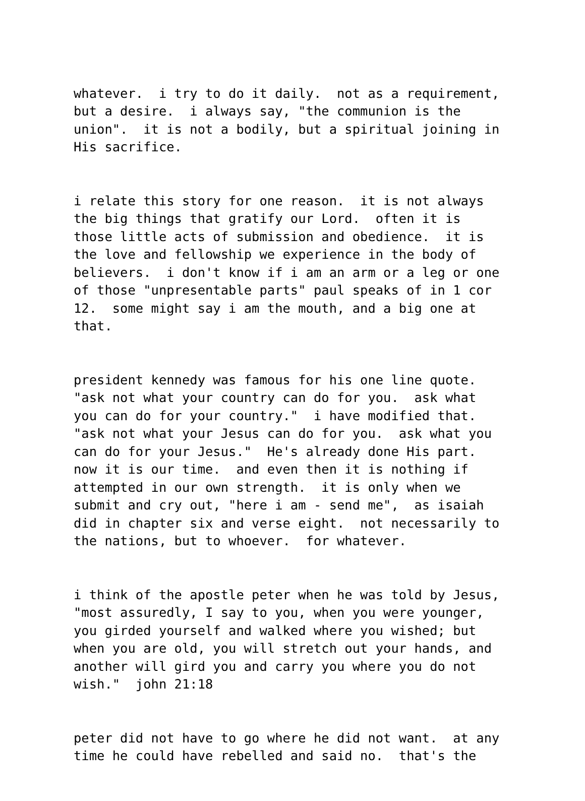whatever. i try to do it daily. not as a requirement, but a desire. i always say, "the communion is the union". it is not a bodily, but a spiritual joining in His sacrifice.
i relate this story for one reason. it is not always the big things that gratify our Lord. often it is those little acts of submission and obedience. it is the love and fellowship we experience in the body of believers. i don't know if i am an arm or a leg or one of those "unpresentable parts" paul speaks of in 1 cor 12. some might say i am the mouth, and a big one at that.
president kennedy was famous for his one line quote. "ask not what your country can do for you. ask what you can do for your country." i have modified that. "ask not what your Jesus can do for you. ask what you can do for your Jesus." He's already done His part. now it is our time. and even then it is nothing if attempted in our own strength. it is only when we submit and cry out, "here i am - send me", as isaiah did in chapter six and verse eight. not necessarily to the nations, but to whoever. for whatever.
i think of the apostle peter when he was told by Jesus, "most assuredly, I say to you, when you were younger, you girded yourself and walked where you wished; but when you are old, you will stretch out your hands, and another will gird you and carry you where you do not wish." john 21:18
peter did not have to go where he did not want. at any time he could have rebelled and said no. that's the